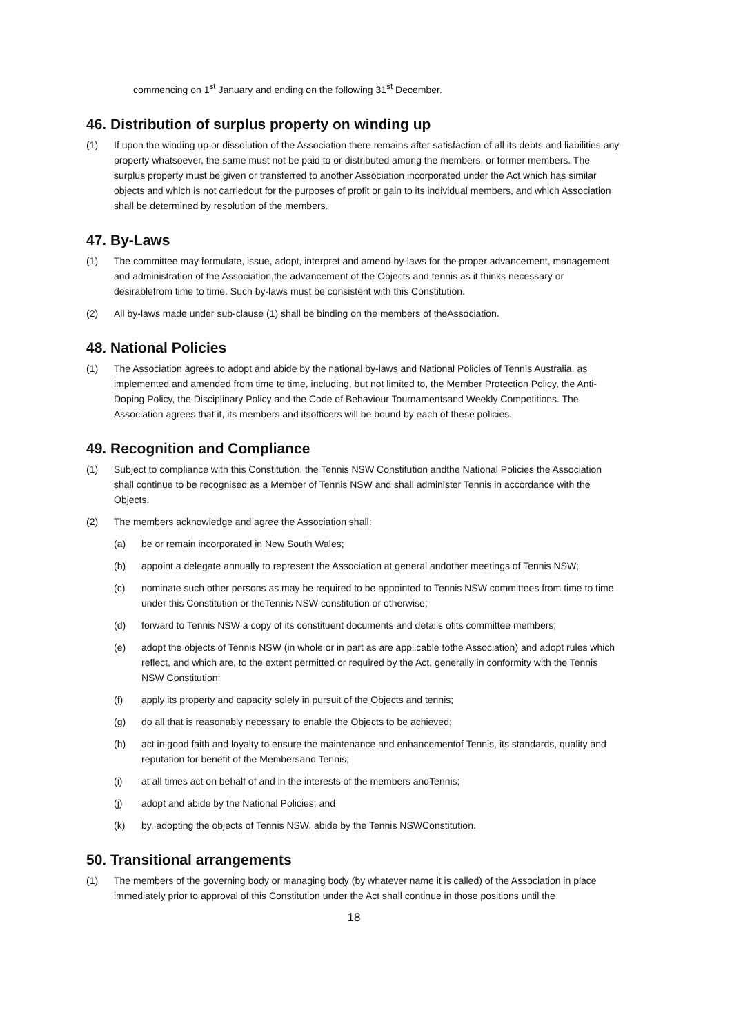commencing on 1<sup>st</sup> January and ending on the following 31<sup>st</sup> December.
46. Distribution of surplus property on winding up
(1) If upon the winding up or dissolution of the Association there remains after satisfaction of all its debts and liabilities any property whatsoever, the same must not be paid to or distributed among the members, or former members. The surplus property must be given or transferred to another Association incorporated under the Act which has similar objects and which is not carriedout for the purposes of profit or gain to its individual members, and which Association shall be determined by resolution of the members.
47. By-Laws
(1) The committee may formulate, issue, adopt, interpret and amend by-laws for the proper advancement, management and administration of the Association,the advancement of the Objects and tennis as it thinks necessary or desirablefrom time to time. Such by-laws must be consistent with this Constitution.
(2) All by-laws made under sub-clause (1) shall be binding on the members of theAssociation.
48. National Policies
(1) The Association agrees to adopt and abide by the national by-laws and National Policies of Tennis Australia, as implemented and amended from time to time, including, but not limited to, the Member Protection Policy, the Anti- Doping Policy, the Disciplinary Policy and the Code of Behaviour Tournamentsand Weekly Competitions. The Association agrees that it, its members and itsofficers will be bound by each of these policies.
49. Recognition and Compliance
(1) Subject to compliance with this Constitution, the Tennis NSW Constitution andthe National Policies the Association shall continue to be recognised as a Member of Tennis NSW and shall administer Tennis in accordance with the Objects.
(2) The members acknowledge and agree the Association shall:
(a) be or remain incorporated in New South Wales;
(b) appoint a delegate annually to represent the Association at general andother meetings of Tennis NSW;
(c) nominate such other persons as may be required to be appointed to Tennis NSW committees from time to time under this Constitution or theTennis NSW constitution or otherwise;
(d) forward to Tennis NSW a copy of its constituent documents and details ofits committee members;
(e) adopt the objects of Tennis NSW (in whole or in part as are applicable tothe Association) and adopt rules which reflect, and which are, to the extent permitted or required by the Act, generally in conformity with the Tennis NSW Constitution;
(f) apply its property and capacity solely in pursuit of the Objects and tennis;
(g) do all that is reasonably necessary to enable the Objects to be achieved;
(h) act in good faith and loyalty to ensure the maintenance and enhancementof Tennis, its standards, quality and reputation for benefit of the Membersand Tennis;
(i) at all times act on behalf of and in the interests of the members andTennis;
(j) adopt and abide by the National Policies; and
(k) by, adopting the objects of Tennis NSW, abide by the Tennis NSWConstitution.
50. Transitional arrangements
(1) The members of the governing body or managing body (by whatever name it is called) of the Association in place immediately prior to approval of this Constitution under the Act shall continue in those positions until the
18